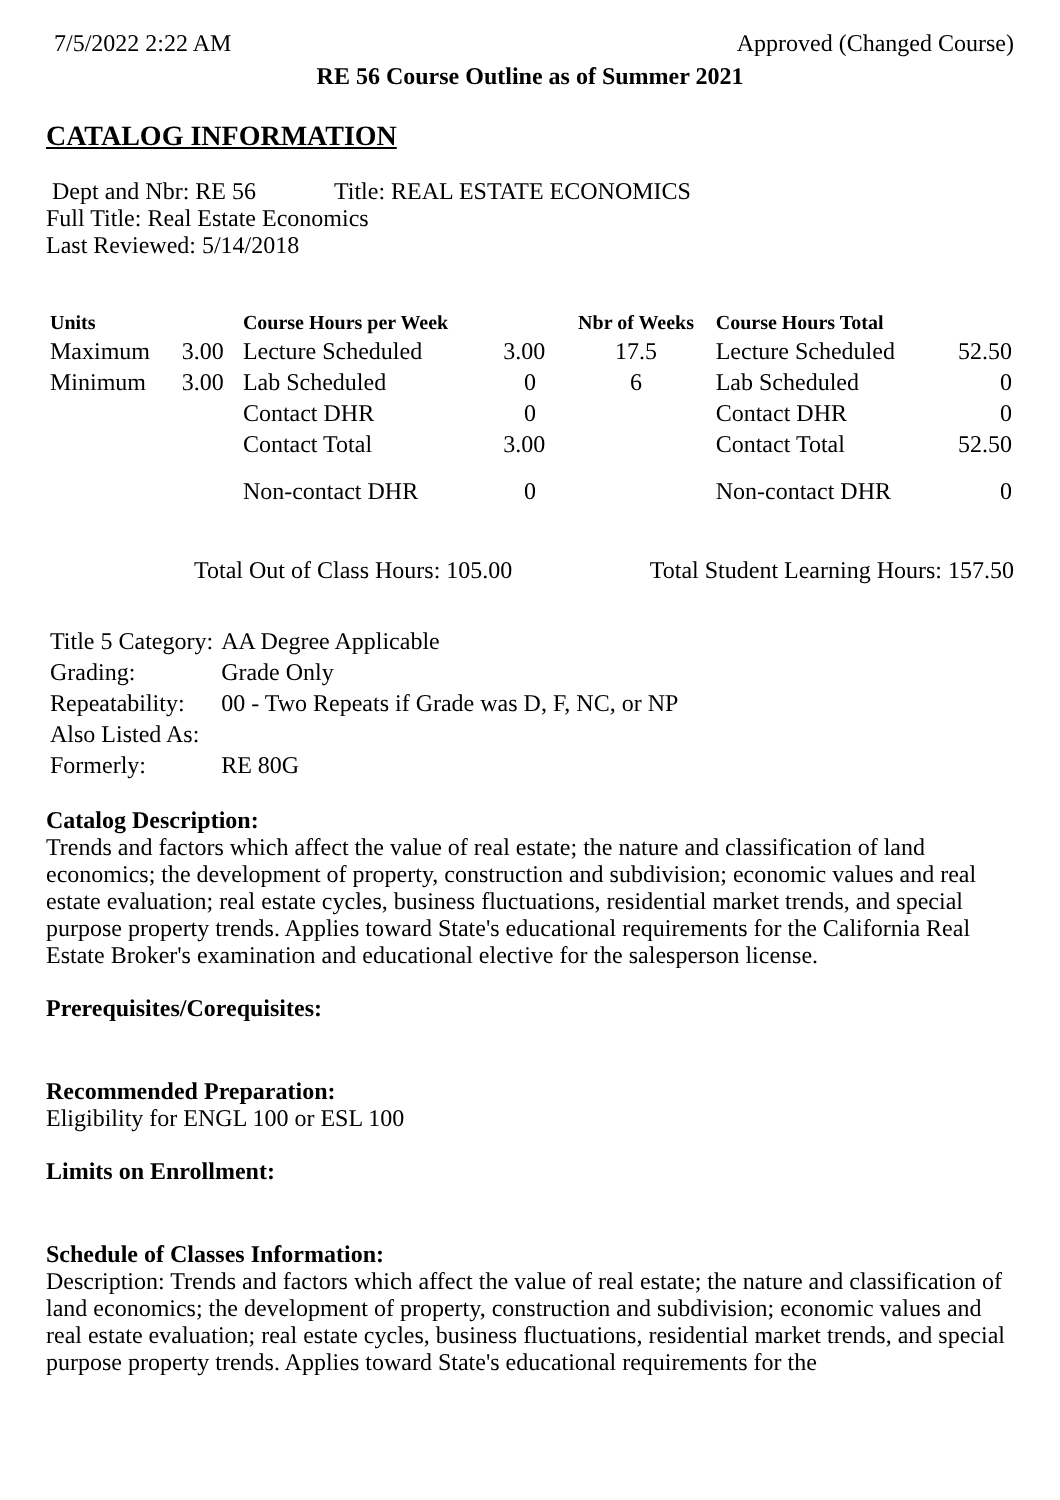7/5/2022 2:22 AM Approved (Changed Course)
RE 56 Course Outline as of Summer 2021
CATALOG INFORMATION
Dept and Nbr: RE 56 Title: REAL ESTATE ECONOMICS
Full Title: Real Estate Economics
Last Reviewed: 5/14/2018
| Units | | Course Hours per Week | | Nbr of Weeks | Course Hours Total | |
| --- | --- | --- | --- | --- | --- | --- |
| Maximum | 3.00 | Lecture Scheduled | 3.00 | 17.5 | Lecture Scheduled | 52.50 |
| Minimum | 3.00 | Lab Scheduled | 0 | 6 | Lab Scheduled | 0 |
| | | Contact DHR | 0 | | Contact DHR | 0 |
| | | Contact Total | 3.00 | | Contact Total | 52.50 |
| | | Non-contact DHR | 0 | | Non-contact DHR | 0 |
Total Out of Class Hours: 105.00 Total Student Learning Hours: 157.50
| Title 5 Category: | AA Degree Applicable |
| Grading: | Grade Only |
| Repeatability: | 00 - Two Repeats if Grade was D, F, NC, or NP |
| Also Listed As: | |
| Formerly: | RE 80G |
Catalog Description:
Trends and factors which affect the value of real estate; the nature and classification of land economics; the development of property, construction and subdivision; economic values and real estate evaluation; real estate cycles, business fluctuations, residential market trends, and special purpose property trends. Applies toward State's educational requirements for the California Real Estate Broker's examination and educational elective for the salesperson license.
Prerequisites/Corequisites:
Recommended Preparation:
Eligibility for ENGL 100 or ESL 100
Limits on Enrollment:
Schedule of Classes Information:
Description: Trends and factors which affect the value of real estate; the nature and classification of land economics; the development of property, construction and subdivision; economic values and real estate evaluation; real estate cycles, business fluctuations, residential market trends, and special purpose property trends. Applies toward State's educational requirements for the